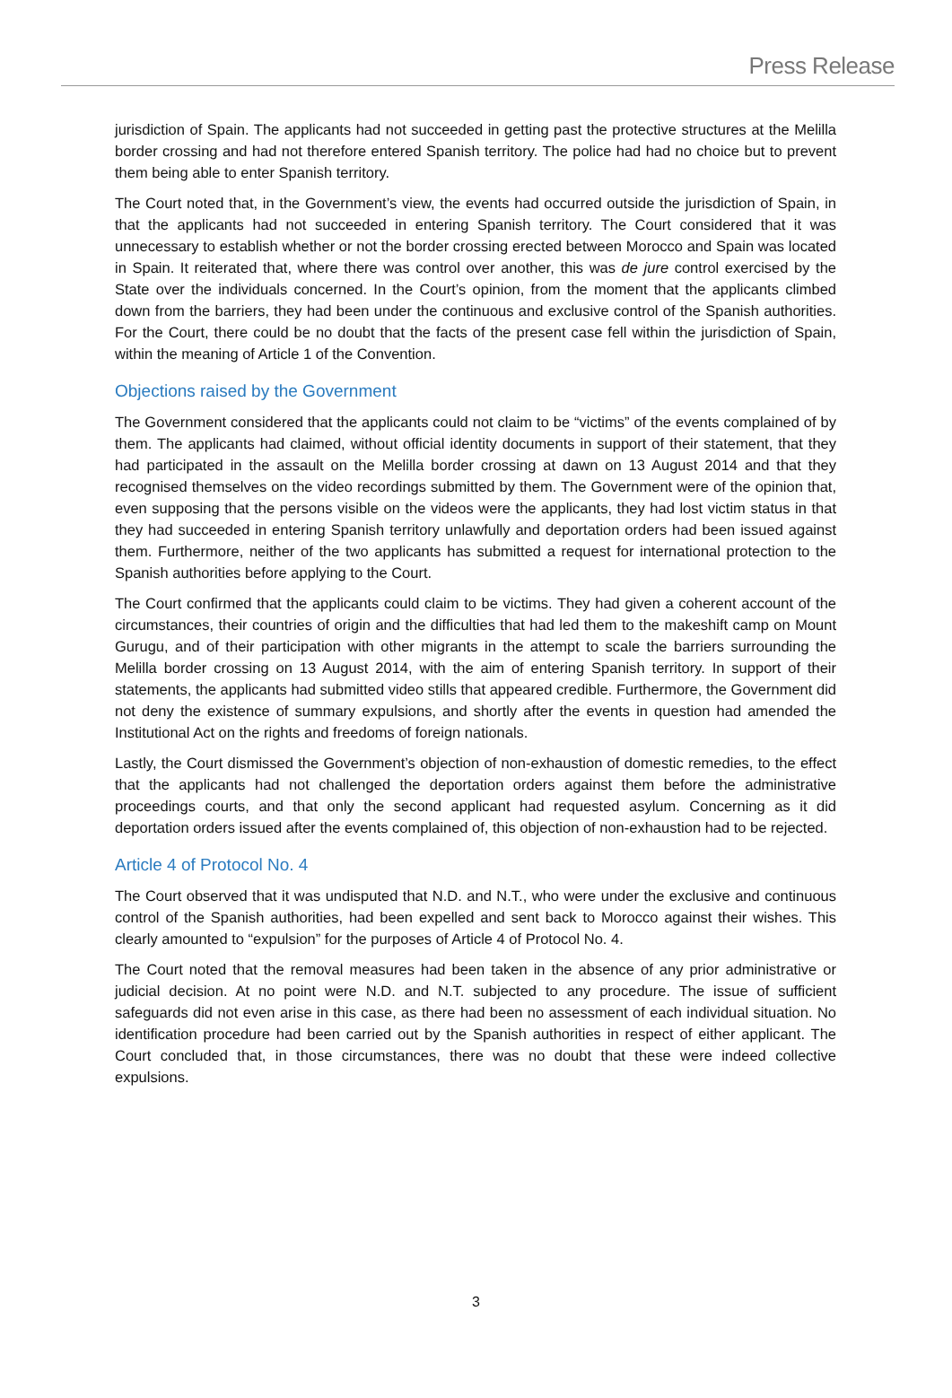Press Release
jurisdiction of Spain. The applicants had not succeeded in getting past the protective structures at the Melilla border crossing and had not therefore entered Spanish territory. The police had had no choice but to prevent them being able to enter Spanish territory.
The Court noted that, in the Government’s view, the events had occurred outside the jurisdiction of Spain, in that the applicants had not succeeded in entering Spanish territory. The Court considered that it was unnecessary to establish whether or not the border crossing erected between Morocco and Spain was located in Spain. It reiterated that, where there was control over another, this was de jure control exercised by the State over the individuals concerned. In the Court’s opinion, from the moment that the applicants climbed down from the barriers, they had been under the continuous and exclusive control of the Spanish authorities. For the Court, there could be no doubt that the facts of the present case fell within the jurisdiction of Spain, within the meaning of Article 1 of the Convention.
Objections raised by the Government
The Government considered that the applicants could not claim to be “victims” of the events complained of by them. The applicants had claimed, without official identity documents in support of their statement, that they had participated in the assault on the Melilla border crossing at dawn on 13 August 2014 and that they recognised themselves on the video recordings submitted by them. The Government were of the opinion that, even supposing that the persons visible on the videos were the applicants, they had lost victim status in that they had succeeded in entering Spanish territory unlawfully and deportation orders had been issued against them. Furthermore, neither of the two applicants has submitted a request for international protection to the Spanish authorities before applying to the Court.
The Court confirmed that the applicants could claim to be victims. They had given a coherent account of the circumstances, their countries of origin and the difficulties that had led them to the makeshift camp on Mount Gurugu, and of their participation with other migrants in the attempt to scale the barriers surrounding the Melilla border crossing on 13 August 2014, with the aim of entering Spanish territory. In support of their statements, the applicants had submitted video stills that appeared credible. Furthermore, the Government did not deny the existence of summary expulsions, and shortly after the events in question had amended the Institutional Act on the rights and freedoms of foreign nationals.
Lastly, the Court dismissed the Government’s objection of non-exhaustion of domestic remedies, to the effect that the applicants had not challenged the deportation orders against them before the administrative proceedings courts, and that only the second applicant had requested asylum. Concerning as it did deportation orders issued after the events complained of, this objection of non-exhaustion had to be rejected.
Article 4 of Protocol No. 4
The Court observed that it was undisputed that N.D. and N.T., who were under the exclusive and continuous control of the Spanish authorities, had been expelled and sent back to Morocco against their wishes. This clearly amounted to “expulsion” for the purposes of Article 4 of Protocol No. 4.
The Court noted that the removal measures had been taken in the absence of any prior administrative or judicial decision. At no point were N.D. and N.T. subjected to any procedure. The issue of sufficient safeguards did not even arise in this case, as there had been no assessment of each individual situation. No identification procedure had been carried out by the Spanish authorities in respect of either applicant. The Court concluded that, in those circumstances, there was no doubt that these were indeed collective expulsions.
3